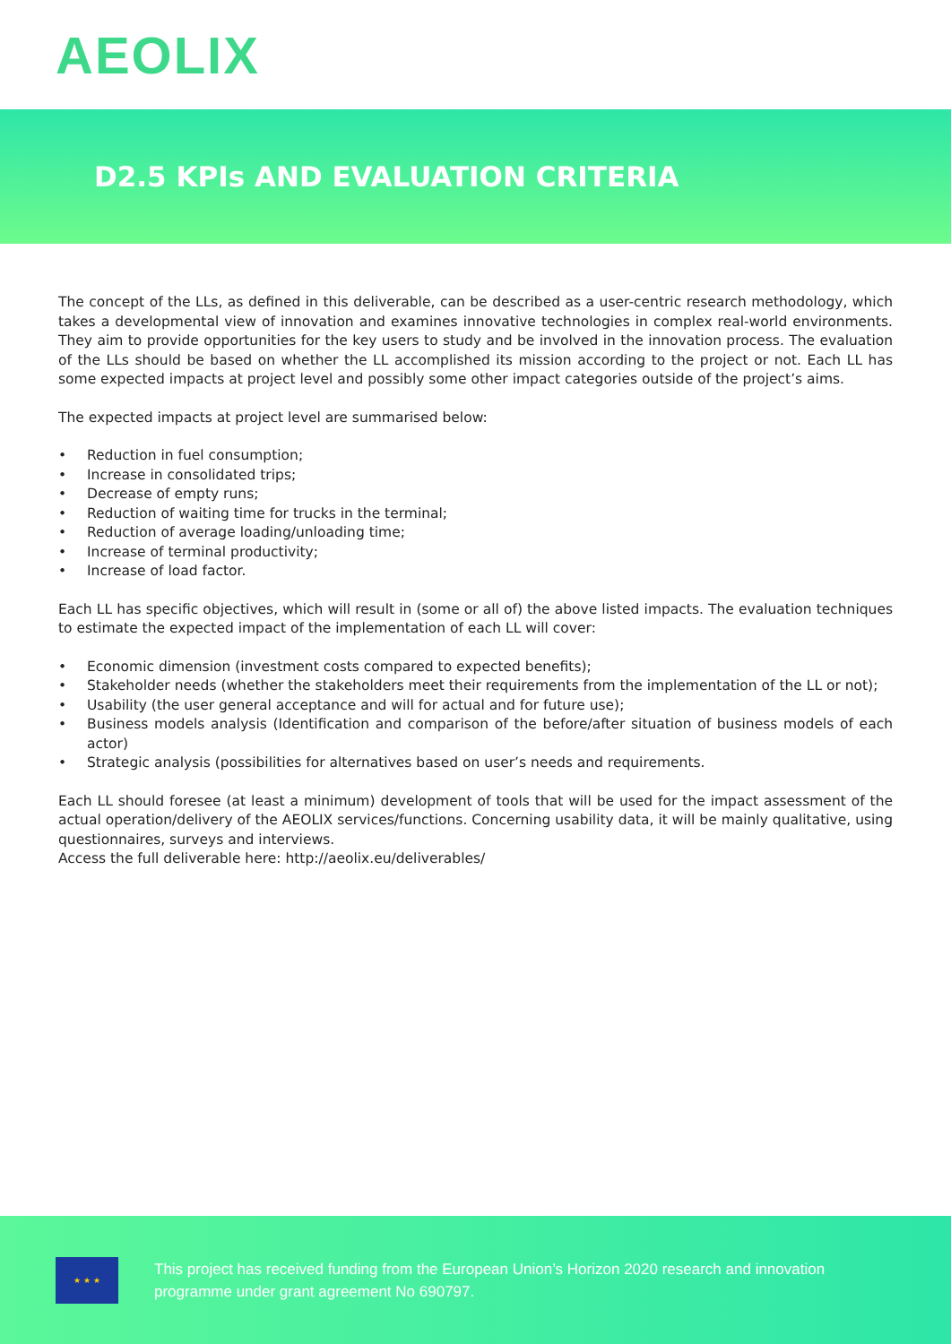AEOLIX
D2.5 KPIs AND EVALUATION CRITERIA
The concept of the LLs, as defined in this deliverable, can be described as a user-centric research methodology, which takes a developmental view of innovation and examines innovative technologies in complex real-world environments. They aim to provide opportunities for the key users to study and be involved in the innovation process. The evaluation of the LLs should be based on whether the LL accomplished its mission according to the project or not. Each LL has some expected impacts at project level and possibly some other impact categories outside of the project’s aims.
The expected impacts at project level are summarised below:
• Reduction in fuel consumption;
• Increase in consolidated trips;
• Decrease of empty runs;
• Reduction of waiting time for trucks in the terminal;
• Reduction of average loading/unloading time;
• Increase of terminal productivity;
• Increase of load factor.
Each LL has specific objectives, which will result in (some or all of) the above listed impacts. The evaluation techniques to estimate the expected impact of the implementation of each LL will cover:
• Economic dimension (investment costs compared to expected benefits);
• Stakeholder needs (whether the stakeholders meet their requirements from the implementation of the LL or not);
• Usability (the user general acceptance and will for actual and for future use);
• Business models analysis (Identification and comparison of the before/after situation of business models of each actor)
• Strategic analysis (possibilities for alternatives based on user’s needs and requirements.
Each LL should foresee (at least a minimum) development of tools that will be used for the impact assessment of the actual operation/delivery of the AEOLIX services/functions. Concerning usability data, it will be mainly qualitative, using questionnaires, surveys and interviews.
Access the full deliverable here: http://aeolix.eu/deliverables/
★ ★ ★
This project has received funding from the European Union’s Horizon 2020 research and innovation
programme under grant agreement No 690797.